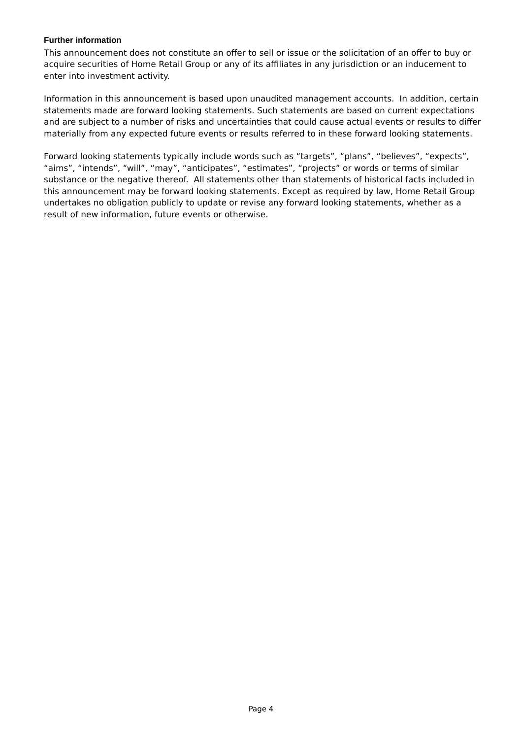Further information
This announcement does not constitute an offer to sell or issue or the solicitation of an offer to buy or acquire securities of Home Retail Group or any of its affiliates in any jurisdiction or an inducement to enter into investment activity.
Information in this announcement is based upon unaudited management accounts. In addition, certain statements made are forward looking statements. Such statements are based on current expectations and are subject to a number of risks and uncertainties that could cause actual events or results to differ materially from any expected future events or results referred to in these forward looking statements.
Forward looking statements typically include words such as “targets”, “plans”, “believes”, “expects”, “aims”, “intends”, “will”, “may”, “anticipates”, “estimates”, “projects” or words or terms of similar substance or the negative thereof. All statements other than statements of historical facts included in this announcement may be forward looking statements. Except as required by law, Home Retail Group undertakes no obligation publicly to update or revise any forward looking statements, whether as a result of new information, future events or otherwise.
Page 4